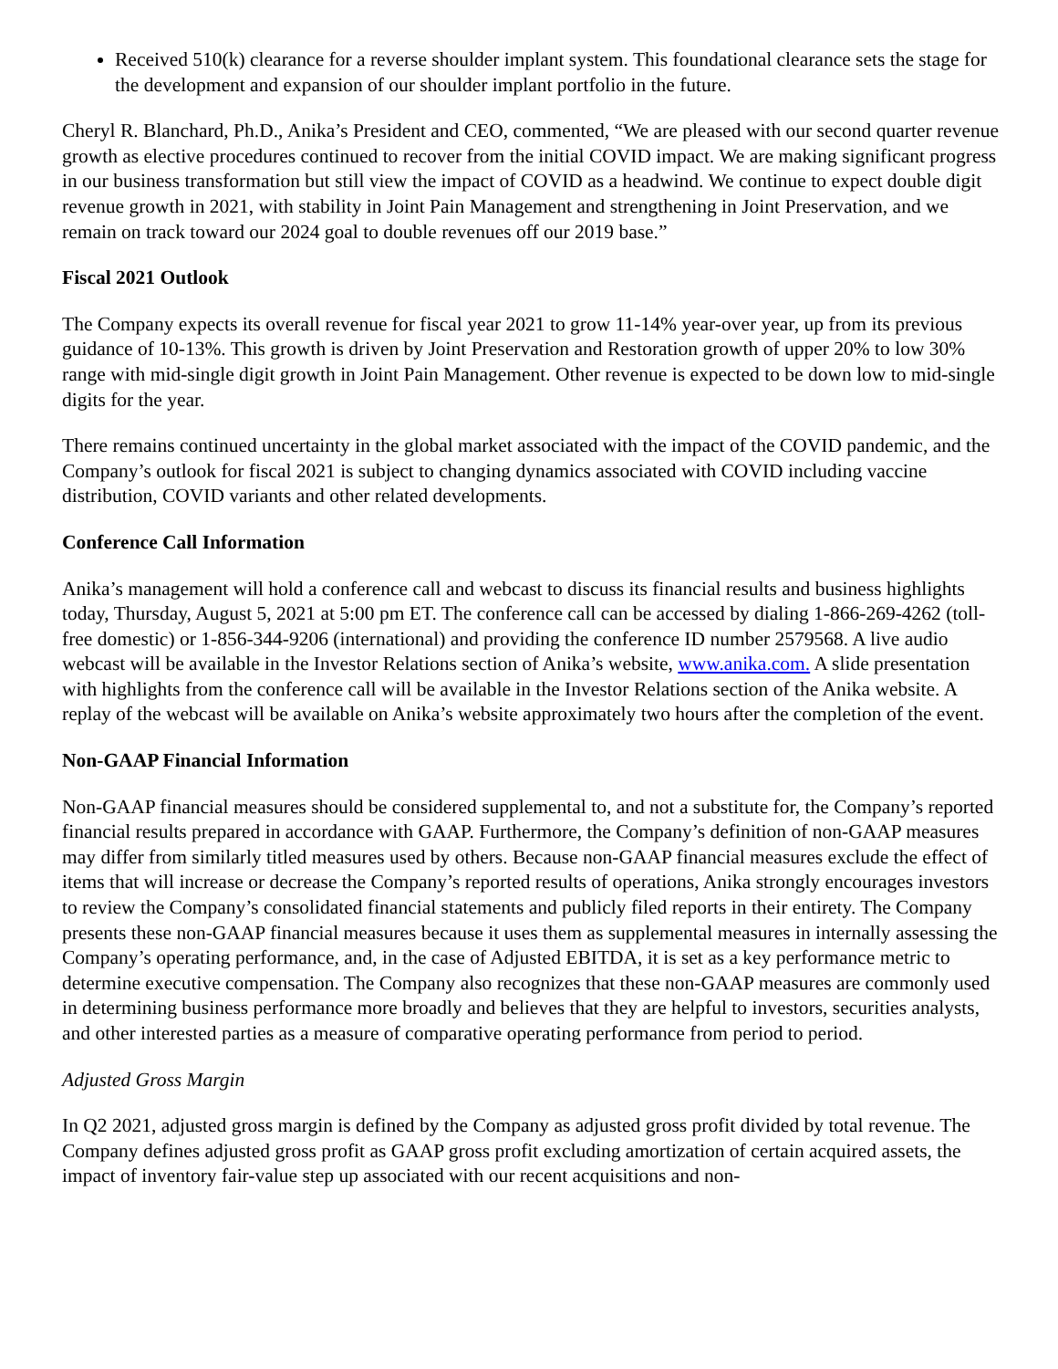Received 510(k) clearance for a reverse shoulder implant system. This foundational clearance sets the stage for the development and expansion of our shoulder implant portfolio in the future.
Cheryl R. Blanchard, Ph.D., Anika’s President and CEO, commented, “We are pleased with our second quarter revenue growth as elective procedures continued to recover from the initial COVID impact. We are making significant progress in our business transformation but still view the impact of COVID as a headwind. We continue to expect double digit revenue growth in 2021, with stability in Joint Pain Management and strengthening in Joint Preservation, and we remain on track toward our 2024 goal to double revenues off our 2019 base.”
Fiscal 2021 Outlook
The Company expects its overall revenue for fiscal year 2021 to grow 11-14% year-over year, up from its previous guidance of 10-13%. This growth is driven by Joint Preservation and Restoration growth of upper 20% to low 30% range with mid-single digit growth in Joint Pain Management. Other revenue is expected to be down low to mid-single digits for the year.
There remains continued uncertainty in the global market associated with the impact of the COVID pandemic, and the Company’s outlook for fiscal 2021 is subject to changing dynamics associated with COVID including vaccine distribution, COVID variants and other related developments.
Conference Call Information
Anika’s management will hold a conference call and webcast to discuss its financial results and business highlights today, Thursday, August 5, 2021 at 5:00 pm ET. The conference call can be accessed by dialing 1-866-269-4262 (toll-free domestic) or 1-856-344-9206 (international) and providing the conference ID number 2579568. A live audio webcast will be available in the Investor Relations section of Anika’s website, www.anika.com. A slide presentation with highlights from the conference call will be available in the Investor Relations section of the Anika website. A replay of the webcast will be available on Anika’s website approximately two hours after the completion of the event.
Non-GAAP Financial Information
Non-GAAP financial measures should be considered supplemental to, and not a substitute for, the Company’s reported financial results prepared in accordance with GAAP. Furthermore, the Company’s definition of non-GAAP measures may differ from similarly titled measures used by others. Because non-GAAP financial measures exclude the effect of items that will increase or decrease the Company’s reported results of operations, Anika strongly encourages investors to review the Company’s consolidated financial statements and publicly filed reports in their entirety. The Company presents these non-GAAP financial measures because it uses them as supplemental measures in internally assessing the Company’s operating performance, and, in the case of Adjusted EBITDA, it is set as a key performance metric to determine executive compensation. The Company also recognizes that these non-GAAP measures are commonly used in determining business performance more broadly and believes that they are helpful to investors, securities analysts, and other interested parties as a measure of comparative operating performance from period to period.
Adjusted Gross Margin
In Q2 2021, adjusted gross margin is defined by the Company as adjusted gross profit divided by total revenue. The Company defines adjusted gross profit as GAAP gross profit excluding amortization of certain acquired assets, the impact of inventory fair-value step up associated with our recent acquisitions and non-